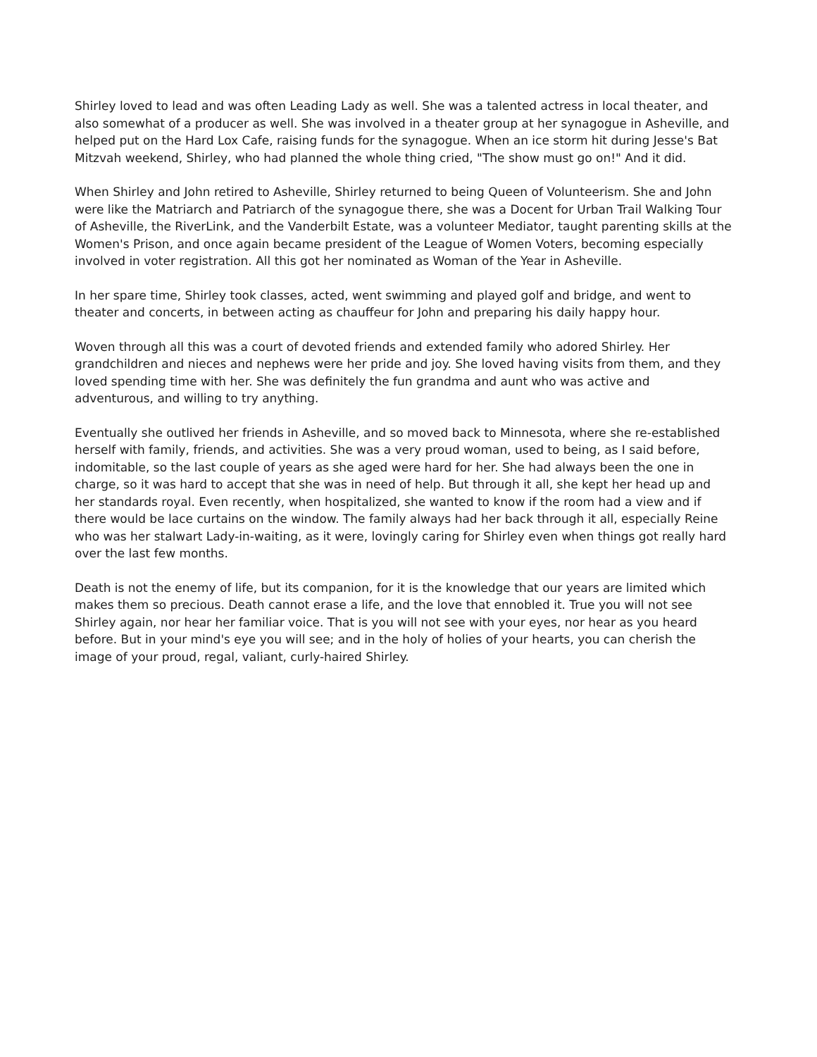Shirley loved to lead and was often Leading Lady as well. She was a talented actress in local theater, and also somewhat of a producer as well. She was involved in a theater group at her synagogue in Asheville, and helped put on the Hard Lox Cafe, raising funds for the synagogue. When an ice storm hit during Jesse's Bat Mitzvah weekend, Shirley, who had planned the whole thing cried, "The show must go on!" And it did.
When Shirley and John retired to Asheville, Shirley returned to being Queen of Volunteerism. She and John were like the Matriarch and Patriarch of the synagogue there, she was a Docent for Urban Trail Walking Tour of Asheville, the RiverLink, and the Vanderbilt Estate, was a volunteer Mediator, taught parenting skills at the Women's Prison, and once again became president of the League of Women Voters, becoming especially involved in voter registration. All this got her nominated as Woman of the Year in Asheville.
In her spare time, Shirley took classes, acted, went swimming and played golf and bridge, and went to theater and concerts, in between acting as chauffeur for John and preparing his daily happy hour.
Woven through all this was a court of devoted friends and extended family who adored Shirley. Her grandchildren and nieces and nephews were her pride and joy. She loved having visits from them, and they loved spending time with her. She was definitely the fun grandma and aunt who was active and adventurous, and willing to try anything.
Eventually she outlived her friends in Asheville, and so moved back to Minnesota, where she re-established herself with family, friends, and activities. She was a very proud woman, used to being, as I said before, indomitable, so the last couple of years as she aged were hard for her. She had always been the one in charge, so it was hard to accept that she was in need of help. But through it all, she kept her head up and her standards royal. Even recently, when hospitalized, she wanted to know if the room had a view and if there would be lace curtains on the window. The family always had her back through it all, especially Reine who was her stalwart Lady-in-waiting, as it were, lovingly caring for Shirley even when things got really hard over the last few months.
Death is not the enemy of life, but its companion, for it is the knowledge that our years are limited which makes them so precious. Death cannot erase a life, and the love that ennobled it. True you will not see Shirley again, nor hear her familiar voice. That is you will not see with your eyes, nor hear as you heard before. But in your mind's eye you will see; and in the holy of holies of your hearts, you can cherish the image of your proud, regal, valiant, curly-haired Shirley.